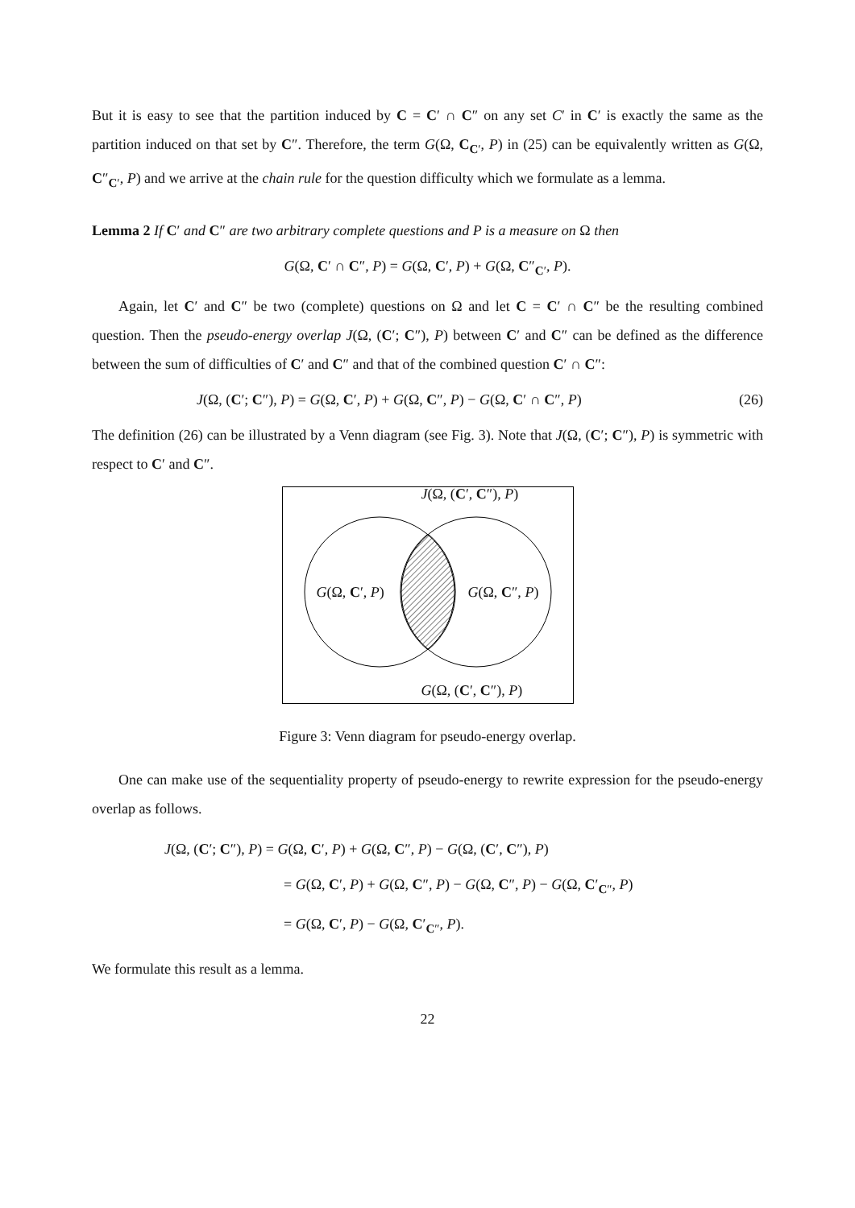But it is easy to see that the partition induced by C = C′ ∩ C″ on any set C′ in C′ is exactly the same as the partition induced on that set by C″. Therefore, the term G(Ω, C<sub>C′</sub>, P) in (25) can be equivalently written as G(Ω, C″<sub>C′</sub>, P) and we arrive at the chain rule for the question difficulty which we formulate as a lemma.
Lemma 2 If C′ and C″ are two arbitrary complete questions and P is a measure on Ω then
G(Ω, C′ ∩ C″, P) = G(Ω, C′, P) + G(Ω, C″<sub>C′</sub>, P).
Again, let C′ and C″ be two (complete) questions on Ω and let C = C′ ∩ C″ be the resulting combined question. Then the pseudo-energy overlap J(Ω, (C′; C″), P) between C′ and C″ can be defined as the difference between the sum of difficulties of C′ and C″ and that of the combined question C′ ∩ C″:
J(Ω, (C′; C″), P) = G(Ω, C′, P) + G(Ω, C″, P) − G(Ω, C′ ∩ C″, P) (26)
The definition (26) can be illustrated by a Venn diagram (see Fig. 3). Note that J(Ω, (C′; C″), P) is symmetric with respect to C′ and C″.
J(Ω, (C′, C″), P)
G(Ω, C′, P) G(Ω, C″, P)
G(Ω, (C′, C″), P)
Figure 3: Venn diagram for pseudo-energy overlap.
One can make use of the sequentiality property of pseudo-energy to rewrite expression for the pseudo-energy overlap as follows.
J(Ω, (C′; C″), P) = G(Ω, C′, P) + G(Ω, C″, P) − G(Ω, (C′, C″), P)
= G(Ω, C′, P) + G(Ω, C″, P) − G(Ω, C″, P) − G(Ω, C′<sub>C″</sub>, P)
= G(Ω, C′, P) − G(Ω, C′<sub>C″</sub>, P).
We formulate this result as a lemma.
22